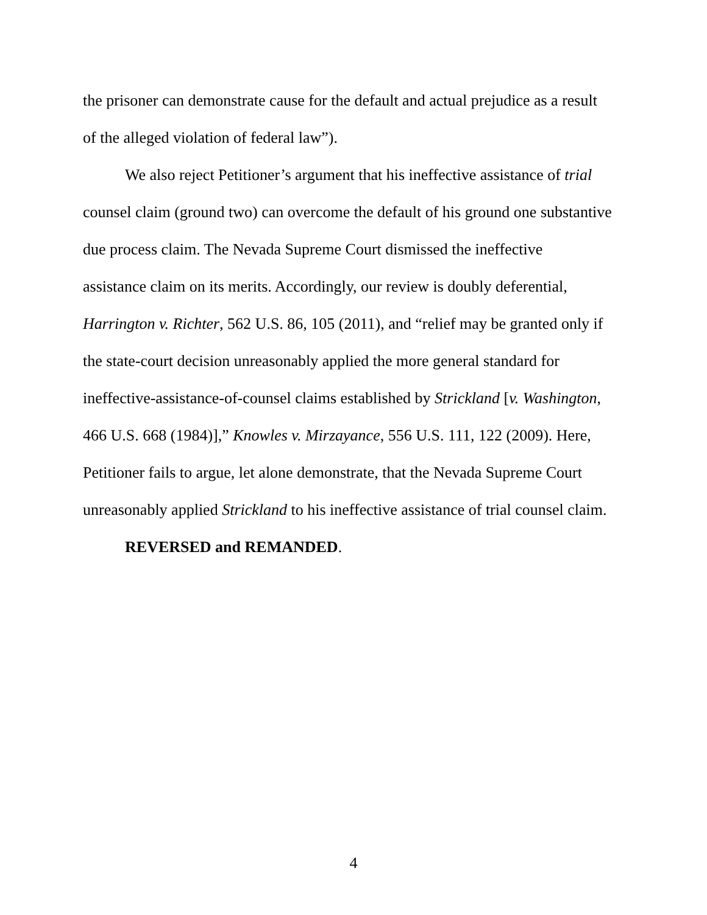the prisoner can demonstrate cause for the default and actual prejudice as a result
of the alleged violation of federal law”).
We also reject Petitioner’s argument that his ineffective assistance of trial
counsel claim (ground two) can overcome the default of his ground one substantive
due process claim. The Nevada Supreme Court dismissed the ineffective
assistance claim on its merits. Accordingly, our review is doubly deferential,
Harrington v. Richter, 562 U.S. 86, 105 (2011), and “relief may be granted only if
the state-court decision unreasonably applied the more general standard for
ineffective-assistance-of-counsel claims established by Strickland [v. Washington,
466 U.S. 668 (1984)],” Knowles v. Mirzayance, 556 U.S. 111, 122 (2009). Here,
Petitioner fails to argue, let alone demonstrate, that the Nevada Supreme Court
unreasonably applied Strickland to his ineffective assistance of trial counsel claim.
REVERSED and REMANDED.
4